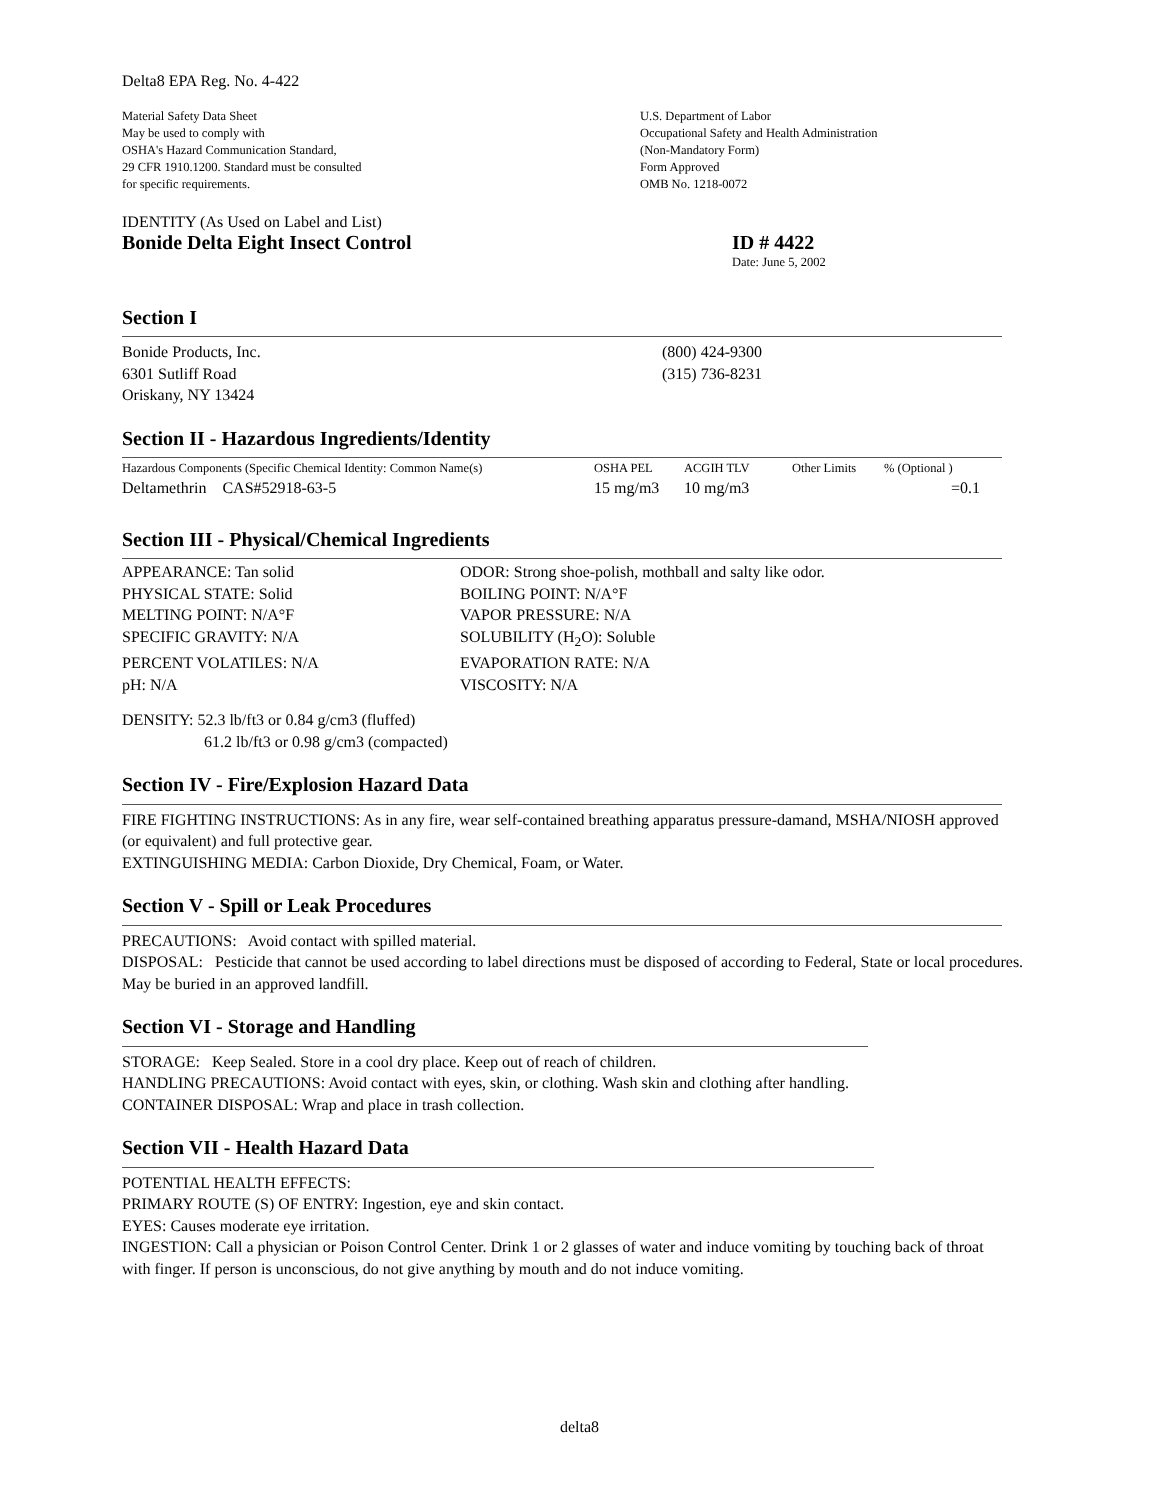Delta8 EPA Reg. No. 4-422
Material Safety Data Sheet
May be used to comply with
OSHA's Hazard Communication Standard,
29 CFR 1910.1200. Standard must be consulted
for specific requirements.
U.S. Department of Labor
Occupational Safety and Health Administration
(Non-Mandatory Form)
Form Approved
OMB No. 1218-0072
IDENTITY (As Used on Label and List)
Bonide Delta Eight Insect Control ID # 4422
Date: June 5, 2002
Section I
Bonide Products, Inc.
6301 Sutliff Road
Oriskany, NY 13424
(800) 424-9300
(315) 736-8231
Section II - Hazardous Ingredients/Identity
| Hazardous Components (Specific Chemical Identity: Common Name(s) | OSHA PEL | ACGIH TLV | Other Limits | % (Optional ) |
| Deltamethrin CAS#52918-63-5 | 15 mg/m3 | 10 mg/m3 | | =0.1 |
Section III - Physical/Chemical Ingredients
| APPEARANCE: Tan solid | ODOR: Strong shoe-polish, mothball and salty like odor. |
| PHYSICAL STATE: Solid | BOILING POINT: N/A°F |
| MELTING POINT: N/A°F | VAPOR PRESSURE: N/A |
| SPECIFIC GRAVITY: N/A | SOLUBILITY (H<sub>2</sub>O): Soluble |
| PERCENT VOLATILES: N/A | EVAPORATION RATE: N/A |
| pH: N/A | VISCOSITY: N/A |
DENSITY: 52.3 lb/ft3 or 0.84 g/cm3 (fluffed)
61.2 lb/ft3 or 0.98 g/cm3 (compacted)
Section IV - Fire/Explosion Hazard Data
FIRE FIGHTING INSTRUCTIONS: As in any fire, wear self-contained breathing apparatus pressure-damand, MSHA/NIOSH approved (or equivalent) and full protective gear.
EXTINGUISHING MEDIA: Carbon Dioxide, Dry Chemical, Foam, or Water.
Section V - Spill or Leak Procedures
PRECAUTIONS: Avoid contact with spilled material.
DISPOSAL: Pesticide that cannot be used according to label directions must be disposed of according to Federal, State or local procedures. May be buried in an approved landfill.
Section VI - Storage and Handling
STORAGE: Keep Sealed. Store in a cool dry place. Keep out of reach of children.
HANDLING PRECAUTIONS: Avoid contact with eyes, skin, or clothing. Wash skin and clothing after handling.
CONTAINER DISPOSAL: Wrap and place in trash collection.
Section VII - Health Hazard Data
POTENTIAL HEALTH EFFECTS:
PRIMARY ROUTE (S) OF ENTRY: Ingestion, eye and skin contact.
EYES: Causes moderate eye irritation.
INGESTION: Call a physician or Poison Control Center. Drink 1 or 2 glasses of water and induce vomiting by touching back of throat with finger. If person is unconscious, do not give anything by mouth and do not induce vomiting.
delta8